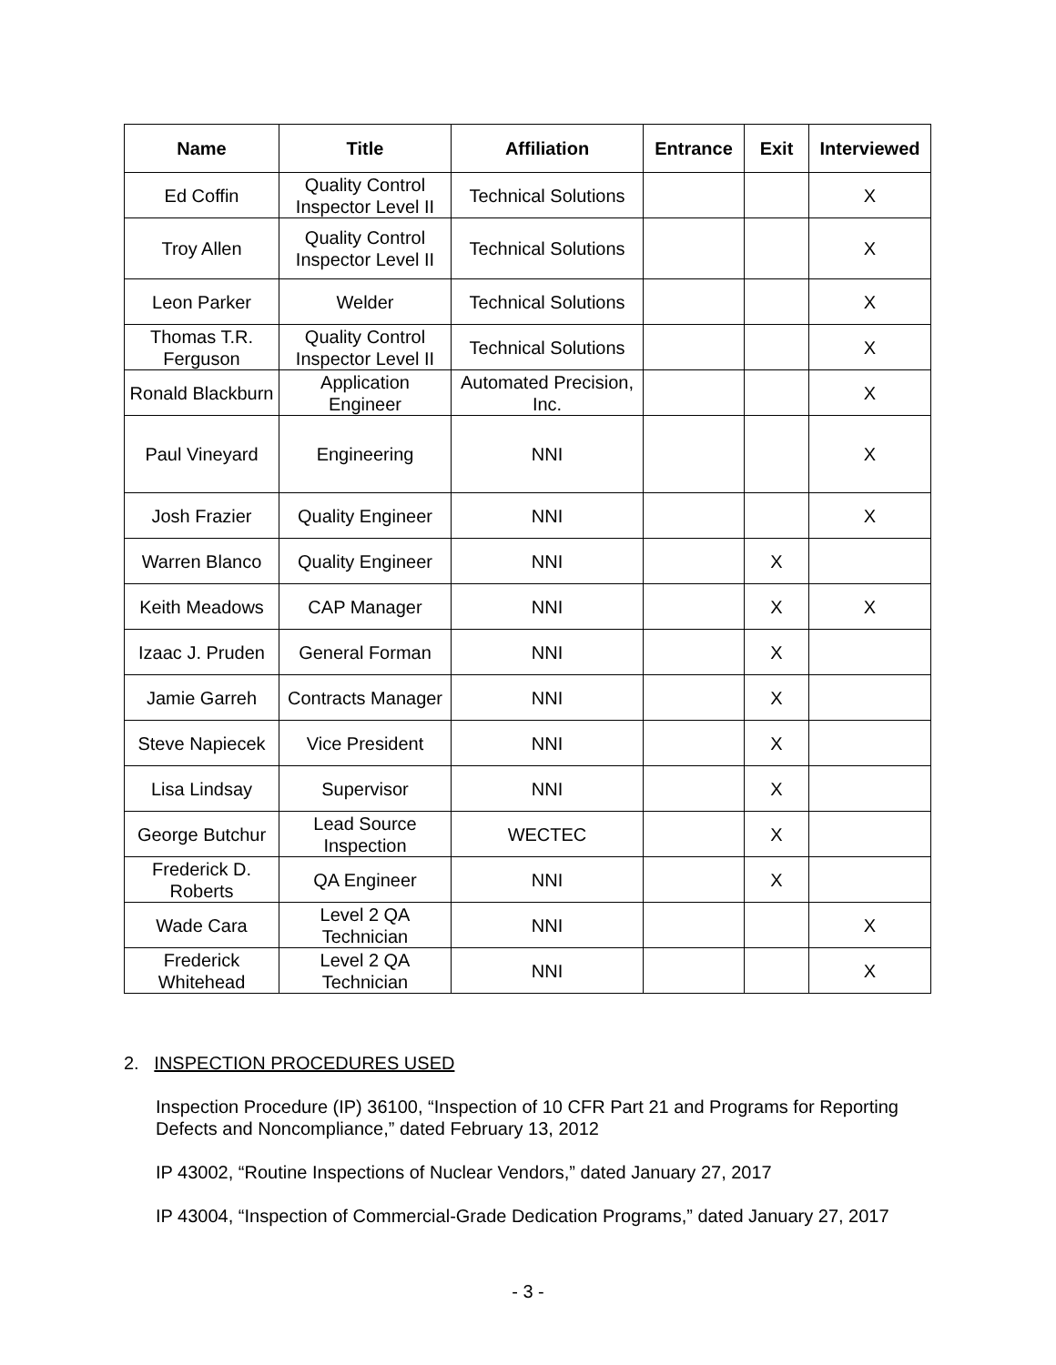| Name | Title | Affiliation | Entrance | Exit | Interviewed |
| --- | --- | --- | --- | --- | --- |
| Ed Coffin | Quality Control Inspector Level II | Technical Solutions | | | X |
| Troy Allen | Quality Control Inspector Level II | Technical Solutions | | | X |
| Leon Parker | Welder | Technical Solutions | | | X |
| Thomas T.R. Ferguson | Quality Control Inspector Level II | Technical Solutions | | | X |
| Ronald Blackburn | Application Engineer | Automated Precision, Inc. | | | X |
| Paul Vineyard | Engineering | NNI | | | X |
| Josh Frazier | Quality Engineer | NNI | | | X |
| Warren Blanco | Quality Engineer | NNI | | X | |
| Keith Meadows | CAP Manager | NNI | | X | X |
| Izaac J. Pruden | General Forman | NNI | | X | |
| Jamie Garreh | Contracts Manager | NNI | | X | |
| Steve Napiecek | Vice President | NNI | | X | |
| Lisa Lindsay | Supervisor | NNI | | X | |
| George Butchur | Lead Source Inspection | WECTEC | | X | |
| Frederick D. Roberts | QA Engineer | NNI | | X | |
| Wade Cara | Level 2 QA Technician | NNI | | | X |
| Frederick Whitehead | Level 2 QA Technician | NNI | | | X |
2. INSPECTION PROCEDURES USED
Inspection Procedure (IP) 36100, “Inspection of 10 CFR Part 21 and Programs for Reporting Defects and Noncompliance,” dated February 13, 2012
IP 43002, “Routine Inspections of Nuclear Vendors,” dated January 27, 2017
IP 43004, “Inspection of Commercial-Grade Dedication Programs,” dated January 27, 2017
- 3 -